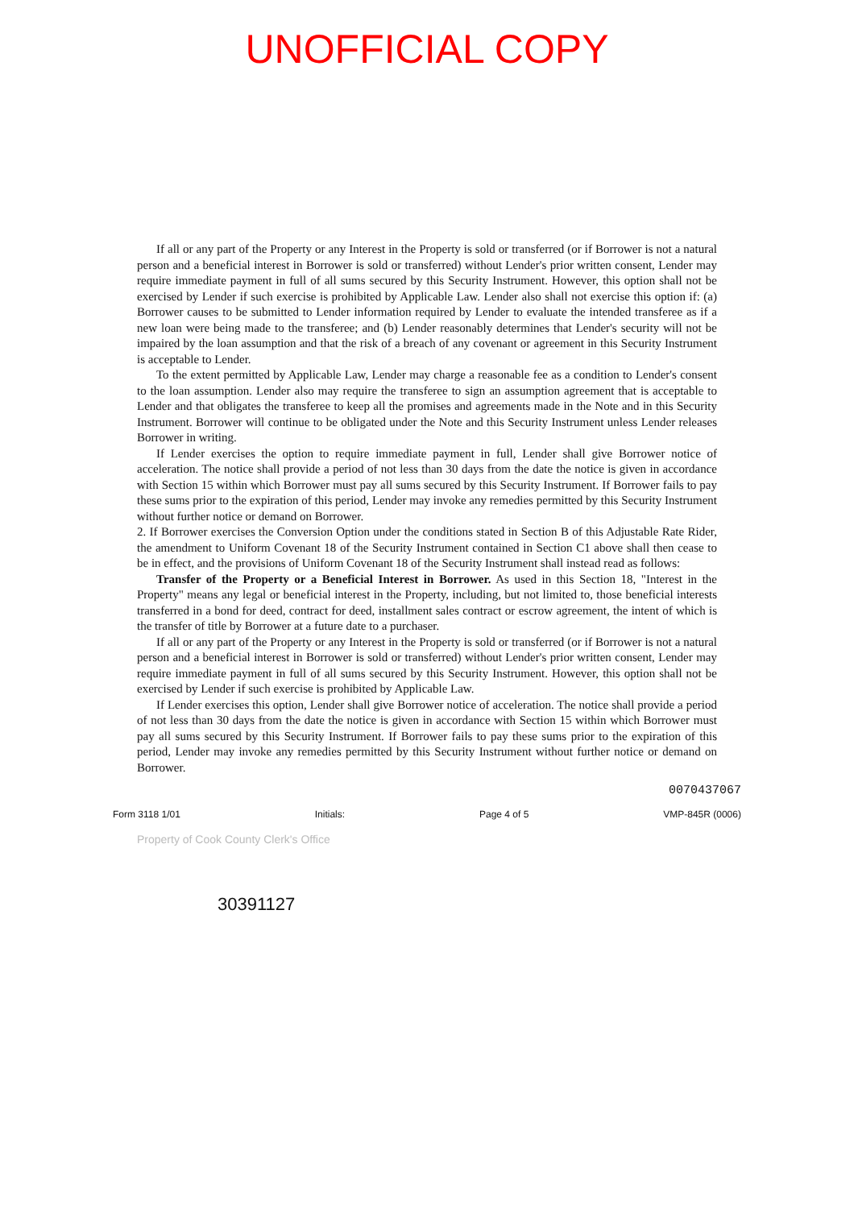UNOFFICIAL COPY
If all or any part of the Property or any Interest in the Property is sold or transferred (or if Borrower is not a natural person and a beneficial interest in Borrower is sold or transferred) without Lender's prior written consent, Lender may require immediate payment in full of all sums secured by this Security Instrument. However, this option shall not be exercised by Lender if such exercise is prohibited by Applicable Law. Lender also shall not exercise this option if: (a) Borrower causes to be submitted to Lender information required by Lender to evaluate the intended transferee as if a new loan were being made to the transferee; and (b) Lender reasonably determines that Lender's security will not be impaired by the loan assumption and that the risk of a breach of any covenant or agreement in this Security Instrument is acceptable to Lender.
To the extent permitted by Applicable Law, Lender may charge a reasonable fee as a condition to Lender's consent to the loan assumption. Lender also may require the transferee to sign an assumption agreement that is acceptable to Lender and that obligates the transferee to keep all the promises and agreements made in the Note and in this Security Instrument. Borrower will continue to be obligated under the Note and this Security Instrument unless Lender releases Borrower in writing.
If Lender exercises the option to require immediate payment in full, Lender shall give Borrower notice of acceleration. The notice shall provide a period of not less than 30 days from the date the notice is given in accordance with Section 15 within which Borrower must pay all sums secured by this Security Instrument. If Borrower fails to pay these sums prior to the expiration of this period, Lender may invoke any remedies permitted by this Security Instrument without further notice or demand on Borrower.
2. If Borrower exercises the Conversion Option under the conditions stated in Section B of this Adjustable Rate Rider, the amendment to Uniform Covenant 18 of the Security Instrument contained in Section C1 above shall then cease to be in effect, and the provisions of Uniform Covenant 18 of the Security Instrument shall instead read as follows:
Transfer of the Property or a Beneficial Interest in Borrower. As used in this Section 18, "Interest in the Property" means any legal or beneficial interest in the Property, including, but not limited to, those beneficial interests transferred in a bond for deed, contract for deed, installment sales contract or escrow agreement, the intent of which is the transfer of title by Borrower at a future date to a purchaser.
If all or any part of the Property or any Interest in the Property is sold or transferred (or if Borrower is not a natural person and a beneficial interest in Borrower is sold or transferred) without Lender's prior written consent, Lender may require immediate payment in full of all sums secured by this Security Instrument. However, this option shall not be exercised by Lender if such exercise is prohibited by Applicable Law.
If Lender exercises this option, Lender shall give Borrower notice of acceleration. The notice shall provide a period of not less than 30 days from the date the notice is given in accordance with Section 15 within which Borrower must pay all sums secured by this Security Instrument. If Borrower fails to pay these sums prior to the expiration of this period, Lender may invoke any remedies permitted by this Security Instrument without further notice or demand on Borrower.
0070437067
Form 3118 1/01 Initials: Page 4 of 5 VMP-845R (0006)
Property of Cook County Clerk's Office
30391127